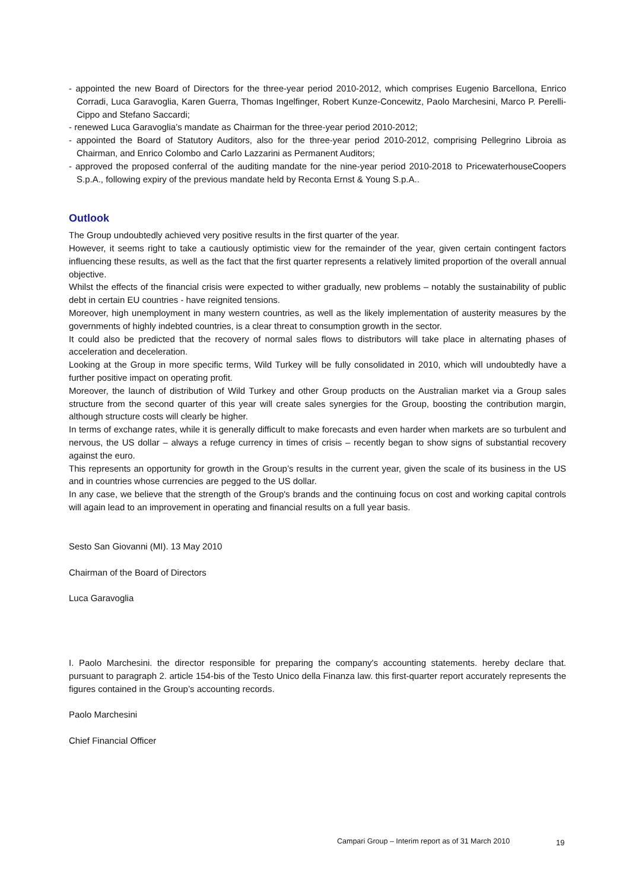- appointed the new Board of Directors for the three-year period 2010-2012, which comprises Eugenio Barcellona, Enrico Corradi, Luca Garavoglia, Karen Guerra, Thomas Ingelfinger, Robert Kunze-Concewitz, Paolo Marchesini, Marco P. Perelli-Cippo and Stefano Saccardi;
- renewed Luca Garavoglia’s mandate as Chairman for the three-year period 2010-2012;
- appointed the Board of Statutory Auditors, also for the three-year period 2010-2012, comprising Pellegrino Libroia as Chairman, and Enrico Colombo and Carlo Lazzarini as Permanent Auditors;
- approved the proposed conferral of the auditing mandate for the nine-year period 2010-2018 to PricewaterhouseCoopers S.p.A., following expiry of the previous mandate held by Reconta Ernst & Young S.p.A..
Outlook
The Group undoubtedly achieved very positive results in the first quarter of the year.
However, it seems right to take a cautiously optimistic view for the remainder of the year, given certain contingent factors influencing these results, as well as the fact that the first quarter represents a relatively limited proportion of the overall annual objective.
Whilst the effects of the financial crisis were expected to wither gradually, new problems – notably the sustainability of public debt in certain EU countries - have reignited tensions.
Moreover, high unemployment in many western countries, as well as the likely implementation of austerity measures by the governments of highly indebted countries, is a clear threat to consumption growth in the sector.
It could also be predicted that the recovery of normal sales flows to distributors will take place in alternating phases of acceleration and deceleration.
Looking at the Group in more specific terms, Wild Turkey will be fully consolidated in 2010, which will undoubtedly have a further positive impact on operating profit.
Moreover, the launch of distribution of Wild Turkey and other Group products on the Australian market via a Group sales structure from the second quarter of this year will create sales synergies for the Group, boosting the contribution margin, although structure costs will clearly be higher.
In terms of exchange rates, while it is generally difficult to make forecasts and even harder when markets are so turbulent and nervous, the US dollar – always a refuge currency in times of crisis – recently began to show signs of substantial recovery against the euro.
This represents an opportunity for growth in the Group’s results in the current year, given the scale of its business in the US and in countries whose currencies are pegged to the US dollar.
In any case, we believe that the strength of the Group's brands and the continuing focus on cost and working capital controls will again lead to an improvement in operating and financial results on a full year basis.
Sesto San Giovanni (MI). 13 May 2010
Chairman of the Board of Directors
Luca Garavoglia
I. Paolo Marchesini. the director responsible for preparing the company's accounting statements. hereby declare that. pursuant to paragraph 2. article 154-bis of the Testo Unico della Finanza law. this first-quarter report accurately represents the figures contained in the Group’s accounting records.
Paolo Marchesini
Chief Financial Officer
Campari Group – Interim report as of 31 March 2010
19